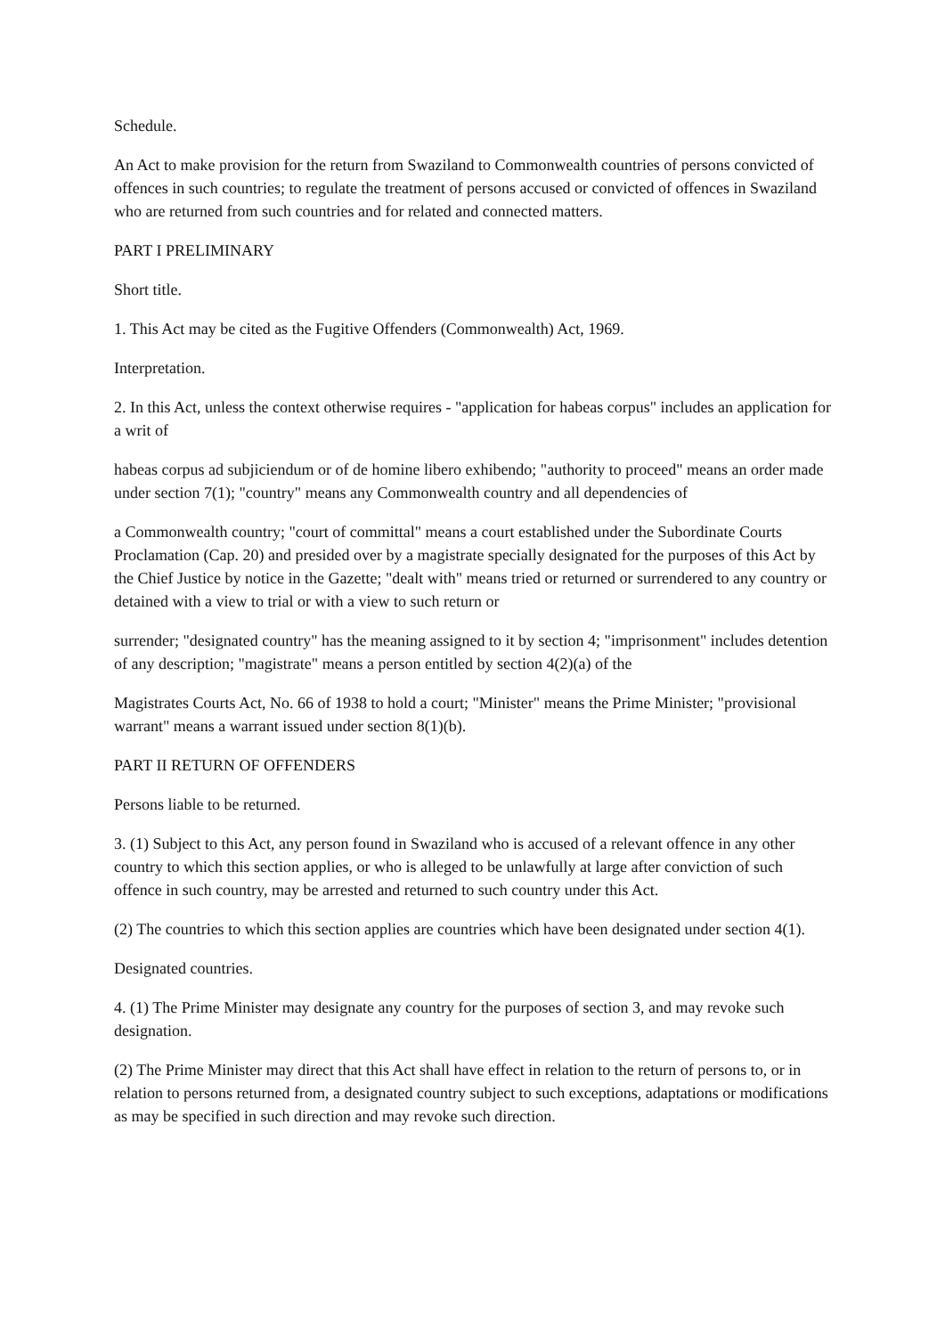Schedule.
An Act to make provision for the return from Swaziland to Commonwealth countries of persons convicted of offences in such countries; to regulate the treatment of persons accused or convicted of offences in Swaziland who are returned from such countries and for related and connected matters.
PART I PRELIMINARY
Short title.
1. This Act may be cited as the Fugitive Offenders (Commonwealth) Act, 1969.
Interpretation.
2. In this Act, unless the context otherwise requires - "application for habeas corpus" includes an application for a writ of
habeas corpus ad subjiciendum or of de homine libero exhibendo; "authority to proceed" means an order made under section 7(1); "country" means any Commonwealth country and all dependencies of
a Commonwealth country; "court of committal" means a court established under the Subordinate Courts Proclamation (Cap. 20) and presided over by a magistrate specially designated for the purposes of this Act by the Chief Justice by notice in the Gazette; "dealt with" means tried or returned or surrendered to any country or detained with a view to trial or with a view to such return or
surrender; "designated country" has the meaning assigned to it by section 4; "imprisonment" includes detention of any description; "magistrate" means a person entitled by section 4(2)(a) of the
Magistrates Courts Act, No. 66 of 1938 to hold a court; "Minister" means the Prime Minister; "provisional warrant" means a warrant issued under section 8(1)(b).
PART II RETURN OF OFFENDERS
Persons liable to be returned.
3. (1) Subject to this Act, any person found in Swaziland who is accused of a relevant offence in any other country to which this section applies, or who is alleged to be unlawfully at large after conviction of such offence in such country, may be arrested and returned to such country under this Act.
(2) The countries to which this section applies are countries which have been designated under section 4(1).
Designated countries.
4. (1) The Prime Minister may designate any country for the purposes of section 3, and may revoke such designation.
(2) The Prime Minister may direct that this Act shall have effect in relation to the return of persons to, or in relation to persons returned from, a designated country subject to such exceptions, adaptations or modifications as may be specified in such direction and may revoke such direction.